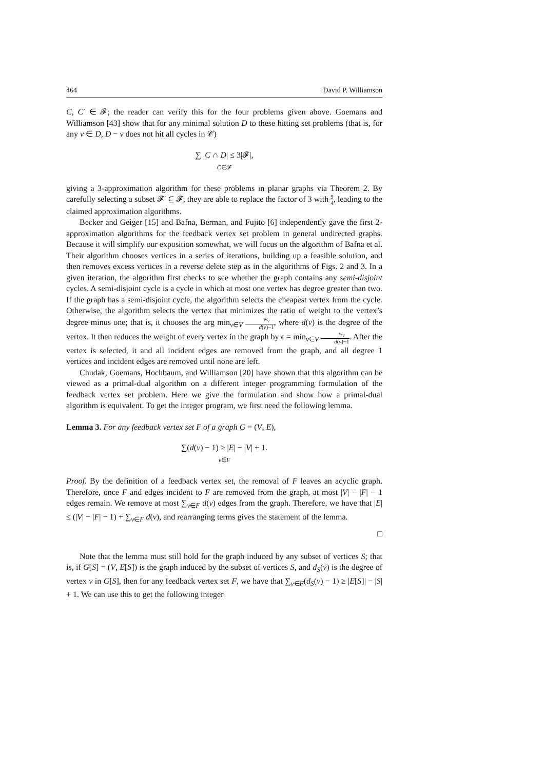464 David P. Williamson
C, C′ ∈ 𝓕; the reader can verify this for the four problems given above. Goemans and Williamson [43] show that for any minimal solution D to these hitting set problems (that is, for any v ∈ D, D − v does not hit all cycles in 𝒞)
∑ |C ∩ D| ≤ 3|𝓕|,
C∈𝓕
giving a 3-approximation algorithm for these problems in planar graphs via Theorem 2. By carefully selecting a subset 𝓕′ ⊆ 𝓕, they are able to replace the factor of 3 with 9 4, leading to the claimed approximation algorithms.
Becker and Geiger [15] and Bafna, Berman, and Fujito [6] independently gave the first 2-approximation algorithms for the feedback vertex set problem in general undirected graphs. Because it will simplify our exposition somewhat, we will focus on the algorithm of Bafna et al. Their algorithm chooses vertices in a series of iterations, building up a feasible solution, and then removes excess vertices in a reverse delete step as in the algorithms of Figs. 2 and 3. In a given iteration, the algorithm first checks to see whether the graph contains any semi-disjoint cycles. A semi-disjoint cycle is a cycle in which at most one vertex has degree greater than two. If the graph has a semi-disjoint cycle, the algorithm selects the cheapest vertex from the cycle. Otherwise, the algorithm selects the vertex that minimizes the ratio of weight to the vertex’s degree minus one; that is, it chooses the arg min<sub>v∈V</sub> w<sub>v</sub> d(v)−1, where d(v) is the degree of the vertex. It then reduces the weight of every vertex in the graph by ϵ = min<sub>v∈V</sub> w<sub>v</sub> d(v)−1. After the vertex is selected, it and all incident edges are removed from the graph, and all degree 1 vertices and incident edges are removed until none are left.
Chudak, Goemans, Hochbaum, and Williamson [20] have shown that this algorithm can be viewed as a primal-dual algorithm on a different integer programming formulation of the feedback vertex set problem. Here we give the formulation and show how a primal-dual algorithm is equivalent. To get the integer program, we first need the following lemma.
Lemma 3. For any feedback vertex set F of a graph G = (V, E),
∑(d(v) − 1) ≥ |E| − |V| + 1.
v∈F
Proof. By the definition of a feedback vertex set, the removal of F leaves an acyclic graph. Therefore, once F and edges incident to F are removed from the graph, at most |V| − |F| − 1 edges remain. We remove at most ∑<sub>v∈F</sub> d(v) edges from the graph. Therefore, we have that |E| ≤ (|V| − |F| − 1) + ∑<sub>v∈F</sub> d(v), and rearranging terms gives the statement of the lemma.
□
Note that the lemma must still hold for the graph induced by any subset of vertices S; that is, if G[S] = (V, E[S]) is the graph induced by the subset of vertices S, and d<sub>S</sub>(v) is the degree of vertex v in G[S], then for any feedback vertex set F, we have that ∑<sub>v∈F</sub>(d<sub>S</sub>(v) − 1) ≥ |E[S]| − |S| + 1. We can use this to get the following integer